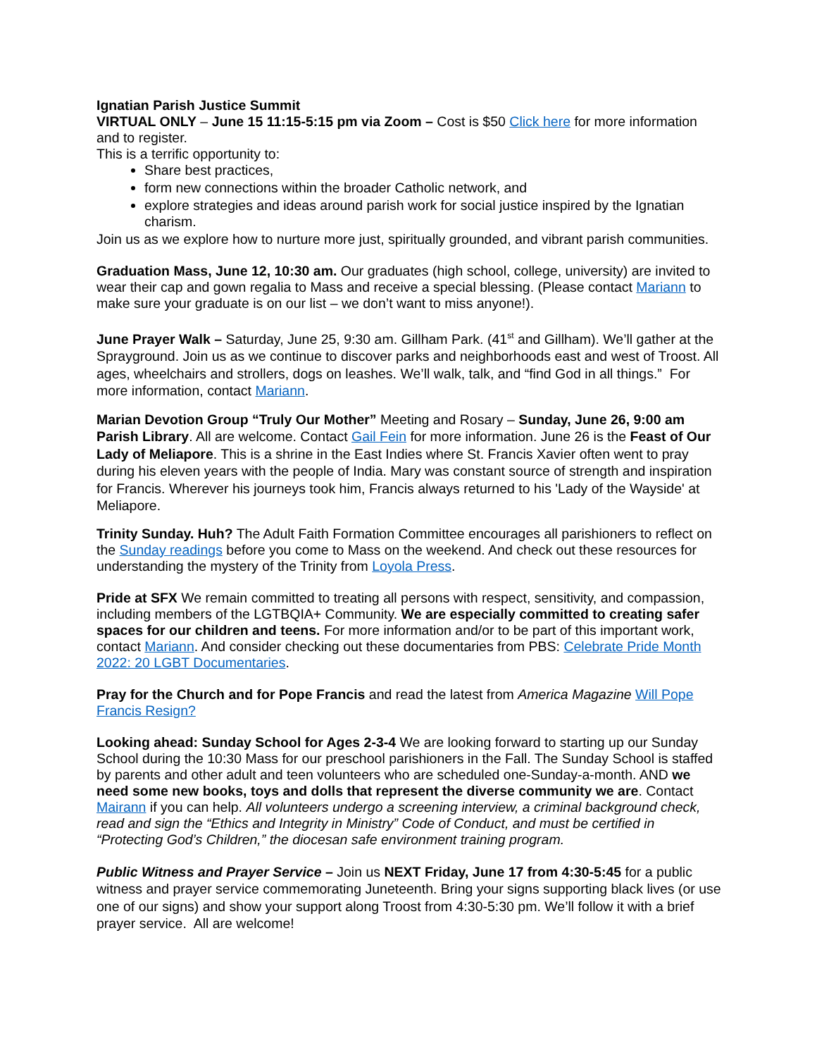Ignatian Parish Justice Summit
VIRTUAL ONLY – June 15 11:15-5:15 pm via Zoom – Cost is $50 Click here for more information and to register.
This is a terrific opportunity to:
Share best practices,
form new connections within the broader Catholic network, and
explore strategies and ideas around parish work for social justice inspired by the Ignatian charism.
Join us as we explore how to nurture more just, spiritually grounded, and vibrant parish communities.
Graduation Mass, June 12, 10:30 am. Our graduates (high school, college, university) are invited to wear their cap and gown regalia to Mass and receive a special blessing. (Please contact Mariann to make sure your graduate is on our list – we don’t want to miss anyone!).
June Prayer Walk – Saturday, June 25, 9:30 am. Gillham Park. (41<sup>st</sup> and Gillham). We’ll gather at the Sprayground. Join us as we continue to discover parks and neighborhoods east and west of Troost. All ages, wheelchairs and strollers, dogs on leashes. We’ll walk, talk, and “find God in all things.” For more information, contact Mariann.
Marian Devotion Group “Truly Our Mother” Meeting and Rosary – Sunday, June 26, 9:00 am Parish Library. All are welcome. Contact Gail Fein for more information. June 26 is the Feast of Our Lady of Meliapore. This is a shrine in the East Indies where St. Francis Xavier often went to pray during his eleven years with the people of India. Mary was constant source of strength and inspiration for Francis. Wherever his journeys took him, Francis always returned to his 'Lady of the Wayside' at Meliapore.
Trinity Sunday. Huh? The Adult Faith Formation Committee encourages all parishioners to reflect on the Sunday readings before you come to Mass on the weekend. And check out these resources for understanding the mystery of the Trinity from Loyola Press.
Pride at SFX We remain committed to treating all persons with respect, sensitivity, and compassion, including members of the LGTBQIA+ Community. We are especially committed to creating safer spaces for our children and teens. For more information and/or to be part of this important work, contact Mariann. And consider checking out these documentaries from PBS: Celebrate Pride Month 2022: 20 LGBT Documentaries.
Pray for the Church and for Pope Francis and read the latest from America Magazine Will Pope Francis Resign?
Looking ahead: Sunday School for Ages 2-3-4 We are looking forward to starting up our Sunday School during the 10:30 Mass for our preschool parishioners in the Fall. The Sunday School is staffed by parents and other adult and teen volunteers who are scheduled one-Sunday-a-month. AND we need some new books, toys and dolls that represent the diverse community we are. Contact Mairann if you can help. All volunteers undergo a screening interview, a criminal background check, read and sign the “Ethics and Integrity in Ministry” Code of Conduct, and must be certified in “Protecting God’s Children,” the diocesan safe environment training program.
Public Witness and Prayer Service – Join us NEXT Friday, June 17 from 4:30-5:45 for a public witness and prayer service commemorating Juneteenth. Bring your signs supporting black lives (or use one of our signs) and show your support along Troost from 4:30-5:30 pm. We’ll follow it with a brief prayer service. All are welcome!